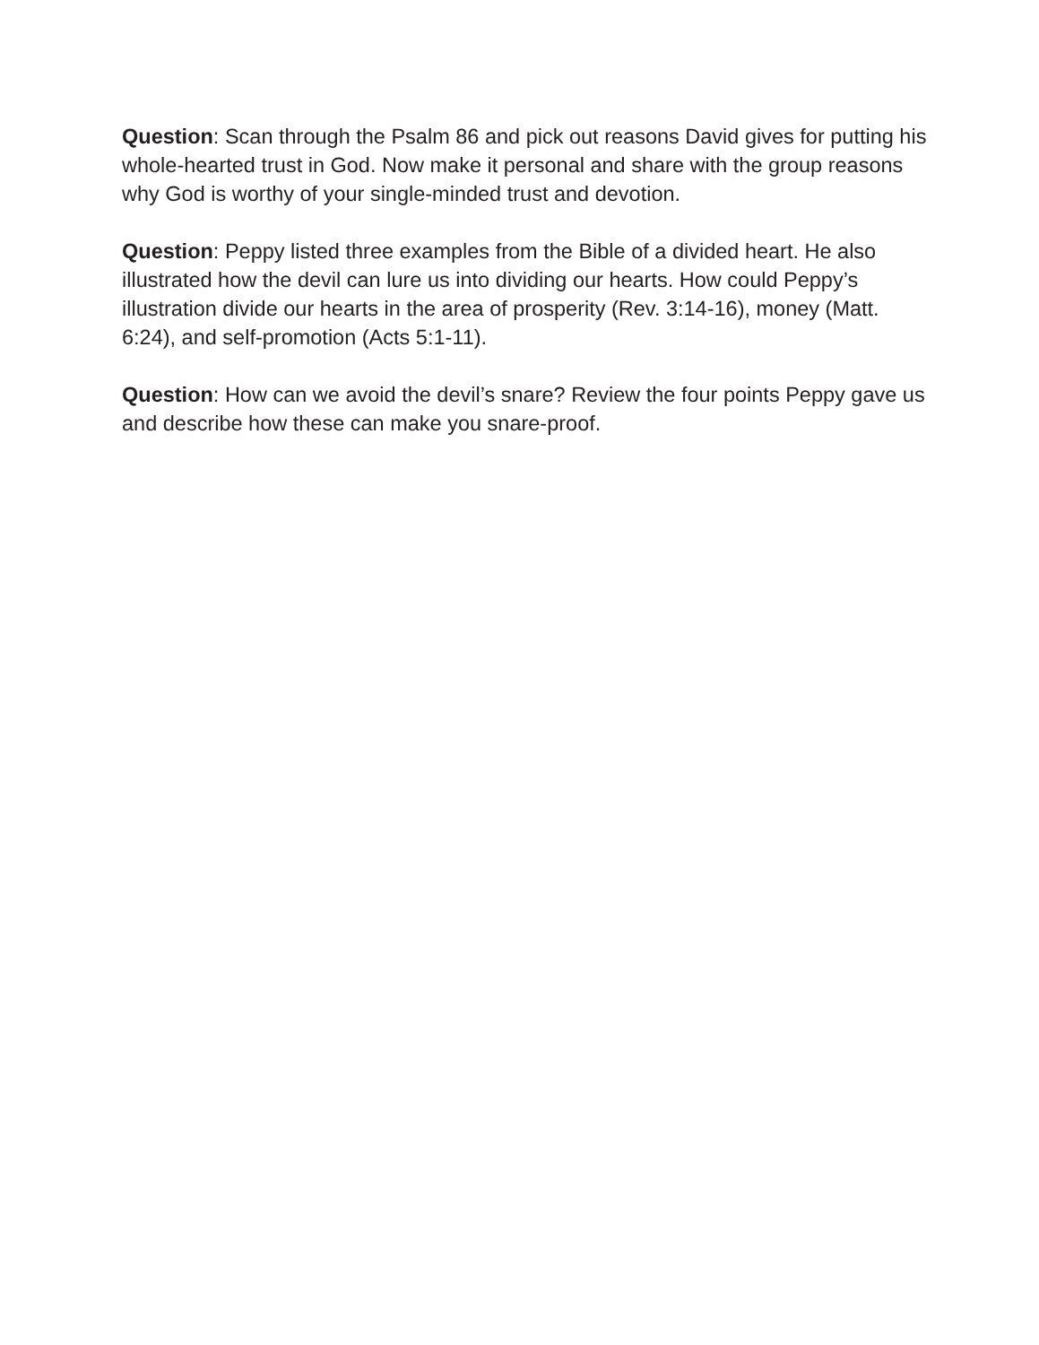Question: Scan through the Psalm 86 and pick out reasons David gives for putting his whole-hearted trust in God. Now make it personal and share with the group reasons why God is worthy of your single-minded trust and devotion.
Question: Peppy listed three examples from the Bible of a divided heart. He also illustrated how the devil can lure us into dividing our hearts. How could Peppy’s illustration divide our hearts in the area of prosperity (Rev. 3:14-16), money (Matt. 6:24), and self-promotion (Acts 5:1-11).
Question: How can we avoid the devil’s snare? Review the four points Peppy gave us and describe how these can make you snare-proof.